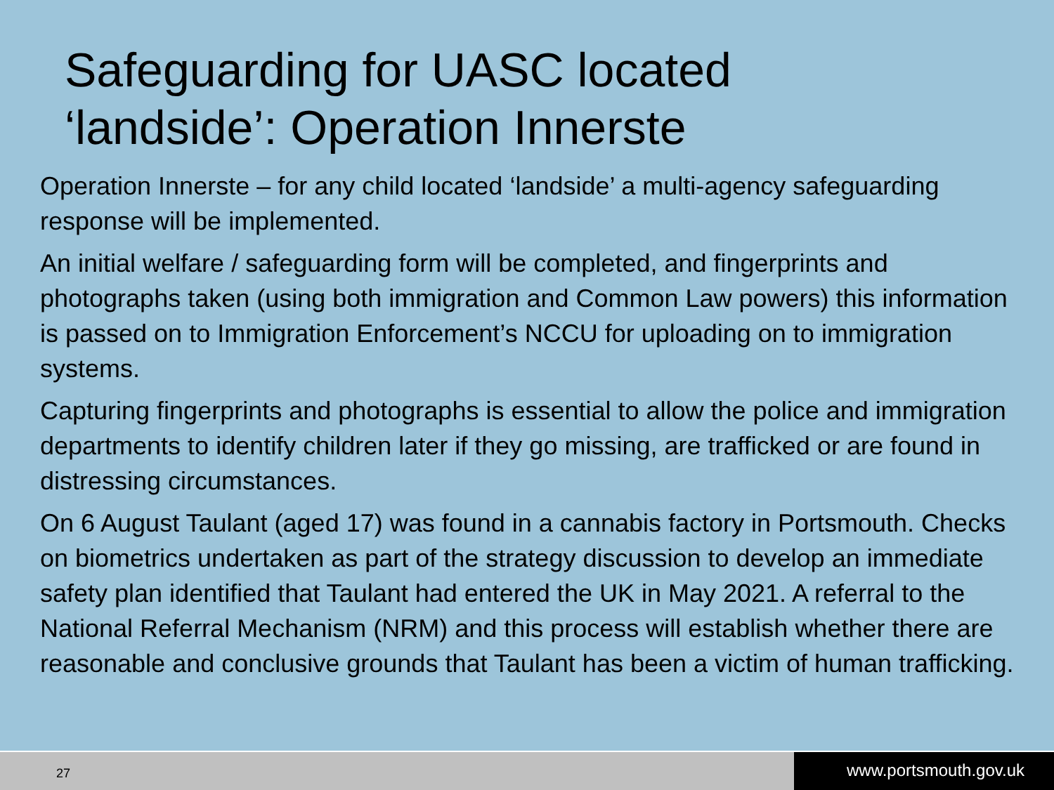Safeguarding for UASC located
‘landside’: Operation Innerste
Operation Innerste – for any child located ‘landside’ a multi-agency safeguarding response will be implemented.
An initial welfare / safeguarding form will be completed, and fingerprints and photographs taken (using both immigration and Common Law powers) this information is passed on to Immigration Enforcement’s NCCU for uploading on to immigration systems.
Capturing fingerprints and photographs is essential to allow the police and immigration departments to identify children later if they go missing, are trafficked or are found in distressing circumstances.
On 6 August Taulant (aged 17) was found in a cannabis factory in Portsmouth. Checks on biometrics undertaken as part of the strategy discussion to develop an immediate safety plan identified that Taulant had entered the UK in May 2021. A referral to the National Referral Mechanism (NRM) and this process will establish whether there are reasonable and conclusive grounds that Taulant has been a victim of human trafficking.
27
www.portsmouth.gov.uk